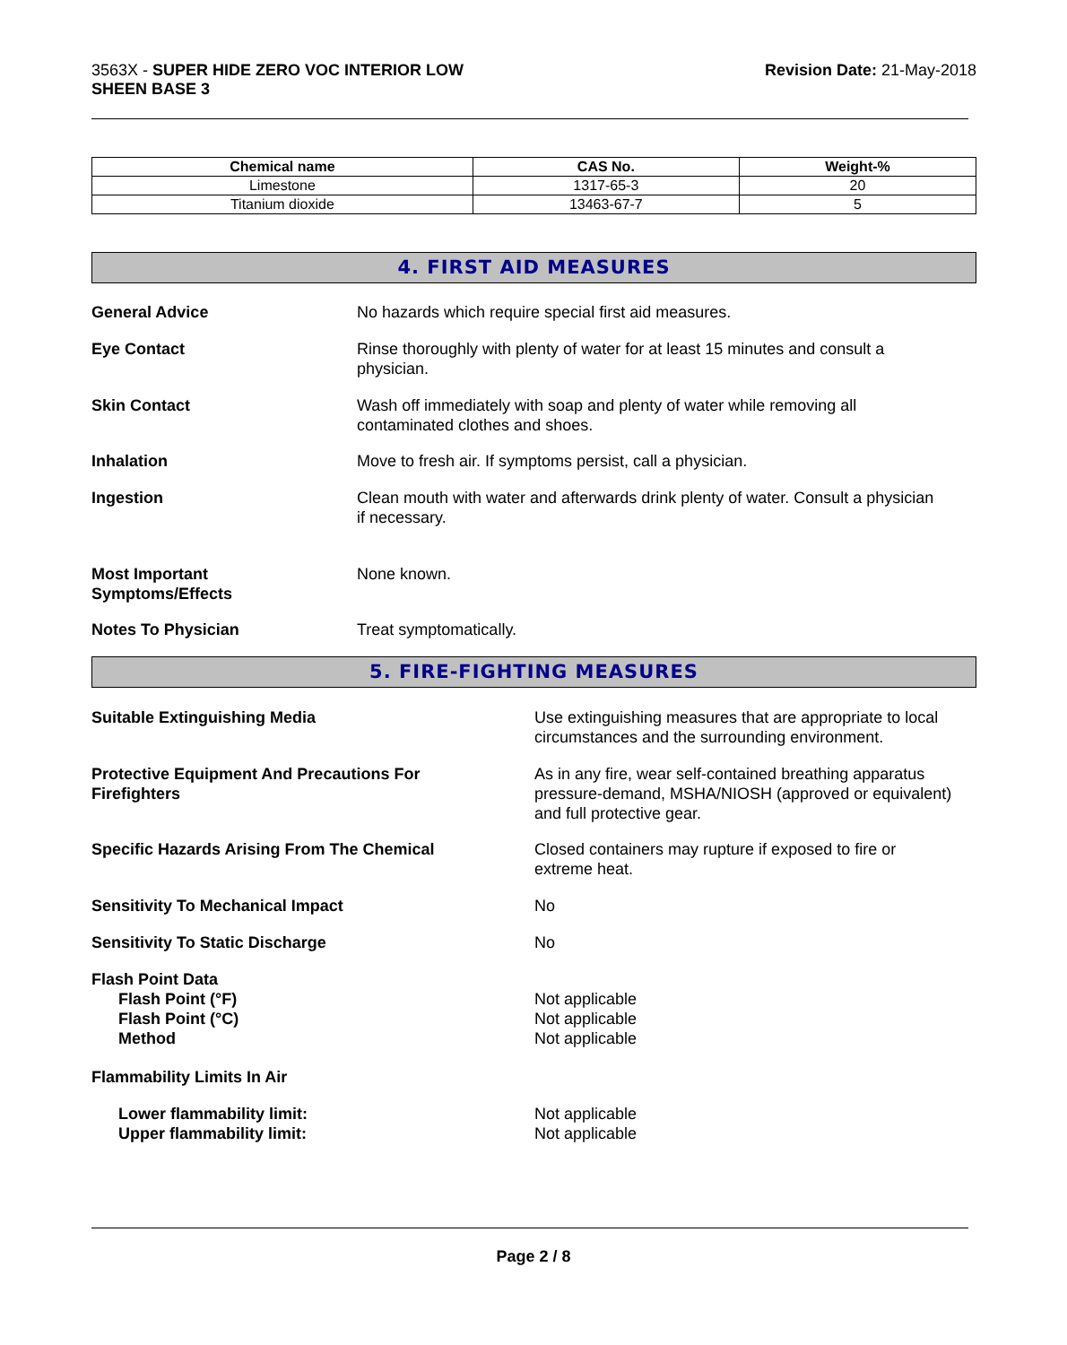3563X - SUPER HIDE ZERO VOC INTERIOR LOW
SHEEN BASE 3
Revision Date: 21-May-2018
| Chemical name | CAS No. | Weight-% |
| --- | --- | --- |
| Limestone | 1317-65-3 | 20 |
| Titanium dioxide | 13463-67-7 | 5 |
4. FIRST AID MEASURES
General Advice No hazards which require special first aid measures.
Eye Contact Rinse thoroughly with plenty of water for at least 15 minutes and consult a
physician.
Skin Contact Wash off immediately with soap and plenty of water while removing all
contaminated clothes and shoes.
Inhalation Move to fresh air. If symptoms persist, call a physician.
Ingestion Clean mouth with water and afterwards drink plenty of water. Consult a physician
if necessary.
Most Important
Symptoms/Effects
None known.
Notes To Physician Treat symptomatically.
5. FIRE-FIGHTING MEASURES
Suitable Extinguishing Media Use extinguishing measures that are appropriate to local
circumstances and the surrounding environment.
Protective Equipment And Precautions For
Firefighters
As in any fire, wear self-contained breathing apparatus
pressure-demand, MSHA/NIOSH (approved or equivalent)
and full protective gear.
Specific Hazards Arising From The Chemical Closed containers may rupture if exposed to fire or
extreme heat.
Sensitivity To Mechanical Impact No
Sensitivity To Static Discharge No
Flash Point Data
Flash Point (°F)
Flash Point (°C)
Method
Not applicable
Not applicable
Not applicable
Flammability Limits In Air
Lower flammability limit:
Upper flammability limit:
Not applicable
Not applicable
Page 2 / 8